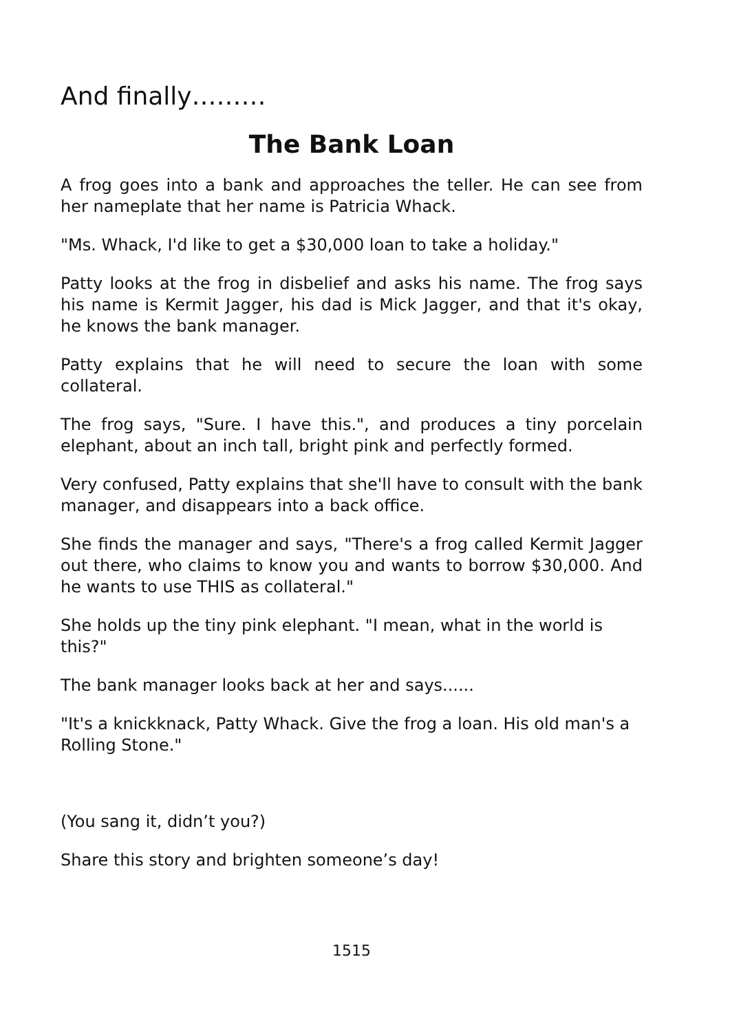And finally………
The Bank Loan
A frog goes into a bank and approaches the teller. He can see from her nameplate that her name is Patricia Whack.
"Ms. Whack, I'd like to get a $30,000 loan to take a holiday."
Patty looks at the frog in disbelief and asks his name. The frog says his name is Kermit Jagger, his dad is Mick Jagger, and that it's okay, he knows the bank manager.
Patty explains that he will need to secure the loan with some collateral.
The frog says, "Sure. I have this.", and produces a tiny porcelain elephant, about an inch tall, bright pink and perfectly formed.
Very confused, Patty explains that she'll have to consult with the bank manager, and disappears into a back office.
She finds the manager and says, "There's a frog called Kermit Jagger out there, who claims to know you and wants to borrow $30,000. And he wants to use THIS as collateral."
She holds up the tiny pink elephant. "I mean, what in the world is this?"
The bank manager looks back at her and says......
"It's a knickknack, Patty Whack. Give the frog a loan. His old man's a Rolling Stone."
(You sang it, didn’t you?)
Share this story and brighten someone’s day!
1515